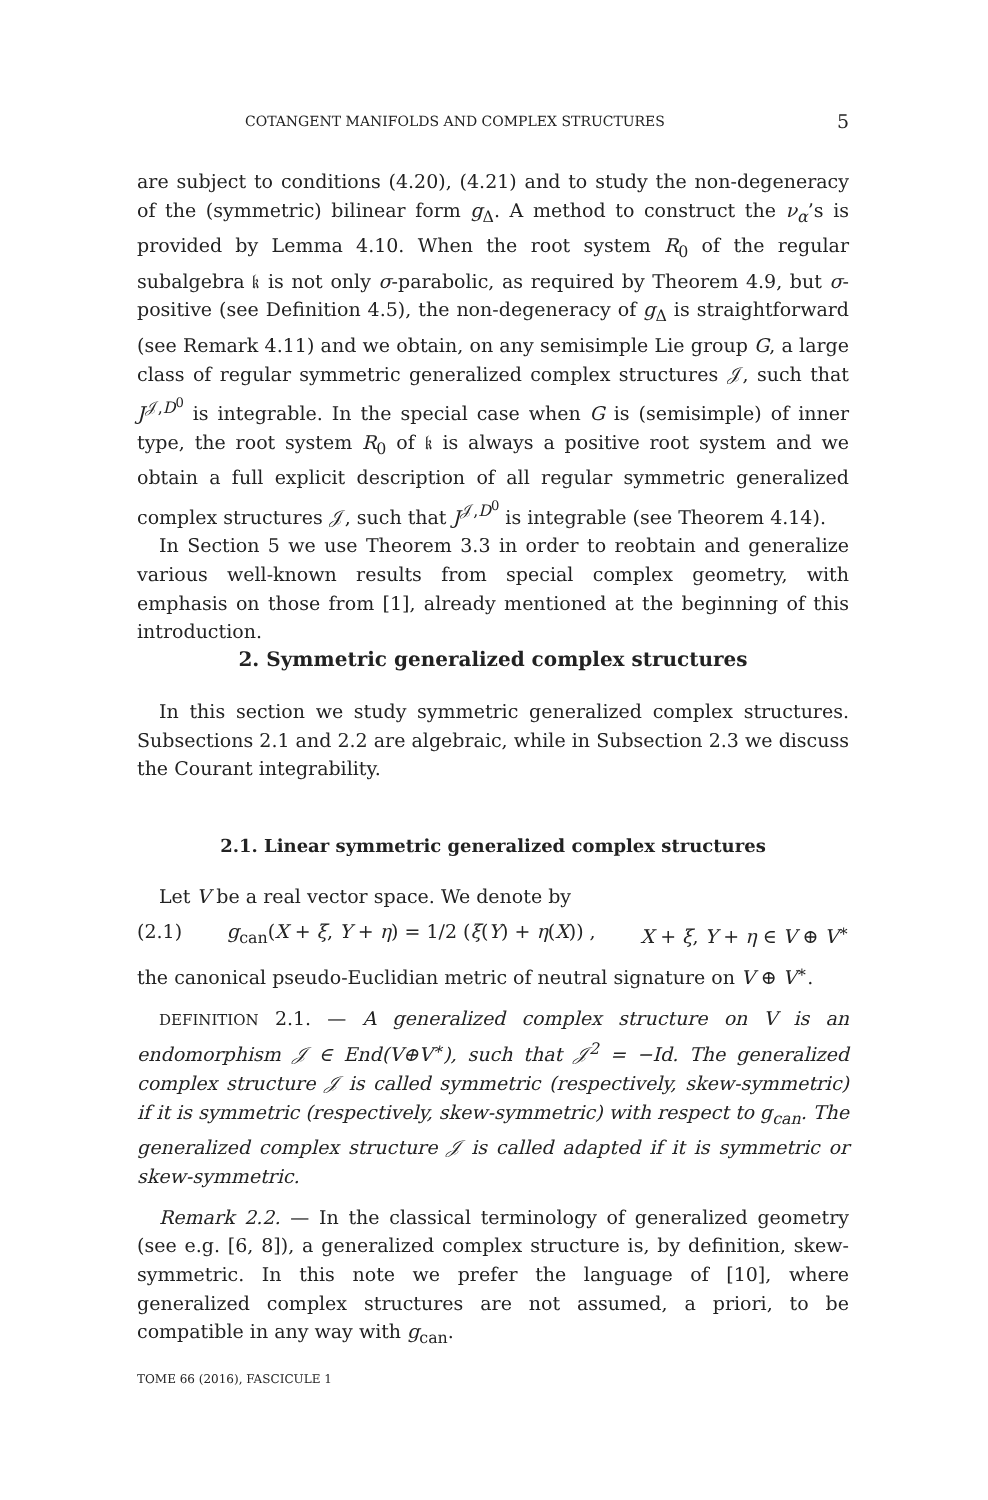COTANGENT MANIFOLDS AND COMPLEX STRUCTURES 5
are subject to conditions (4.20), (4.21) and to study the non-degeneracy of the (symmetric) bilinear form g<sub>Δ</sub>. A method to construct the ν<sub>α</sub>’s is provided by Lemma 4.10. When the root system R<sub>0</sub> of the regular subalgebra 𝔨 is not only σ-parabolic, as required by Theorem 4.9, but σ-positive (see Definition 4.5), the non-degeneracy of g<sub>Δ</sub> is straightforward (see Remark 4.11) and we obtain, on any semisimple Lie group G, a large class of regular symmetric generalized complex structures 𝒥, such that J<sup>𝒥,D<sup>0</sup></sup> is integrable. In the special case when G is (semisimple) of inner type, the root system R<sub>0</sub> of 𝔨 is always a positive root system and we obtain a full explicit description of all regular symmetric generalized complex structures 𝒥, such that J<sup>𝒥,D<sup>0</sup></sup> is integrable (see Theorem 4.14).
In Section 5 we use Theorem 3.3 in order to reobtain and generalize various well-known results from special complex geometry, with emphasis on those from [1], already mentioned at the beginning of this introduction.
2. Symmetric generalized complex structures
In this section we study symmetric generalized complex structures. Subsections 2.1 and 2.2 are algebraic, while in Subsection 2.3 we discuss the Courant integrability.
2.1. Linear symmetric generalized complex structures
Let V be a real vector space. We denote by
(2.1) g<sub>can</sub>(X + ξ, Y + η) = 1/2 (ξ(Y) + η(X)) , X + ξ, Y + η ∈ V ⊕ V<sup>∗</sup>
the canonical pseudo-Euclidian metric of neutral signature on V ⊕ V<sup>∗</sup>.
DEFINITION 2.1. — A generalized complex structure on V is an endomorphism 𝒥 ∈ End(V⊕V<sup>∗</sup>), such that 𝒥<sup>2</sup> = −Id. The generalized complex structure 𝒥 is called symmetric (respectively, skew-symmetric) if it is symmetric (respectively, skew-symmetric) with respect to g<sub>can</sub>. The generalized complex structure 𝒥 is called adapted if it is symmetric or skew-symmetric.
Remark 2.2. — In the classical terminology of generalized geometry (see e.g. [6, 8]), a generalized complex structure is, by definition, skew-symmetric. In this note we prefer the language of [10], where generalized complex structures are not assumed, a priori, to be compatible in any way with g<sub>can</sub>.
TOME 66 (2016), FASCICULE 1